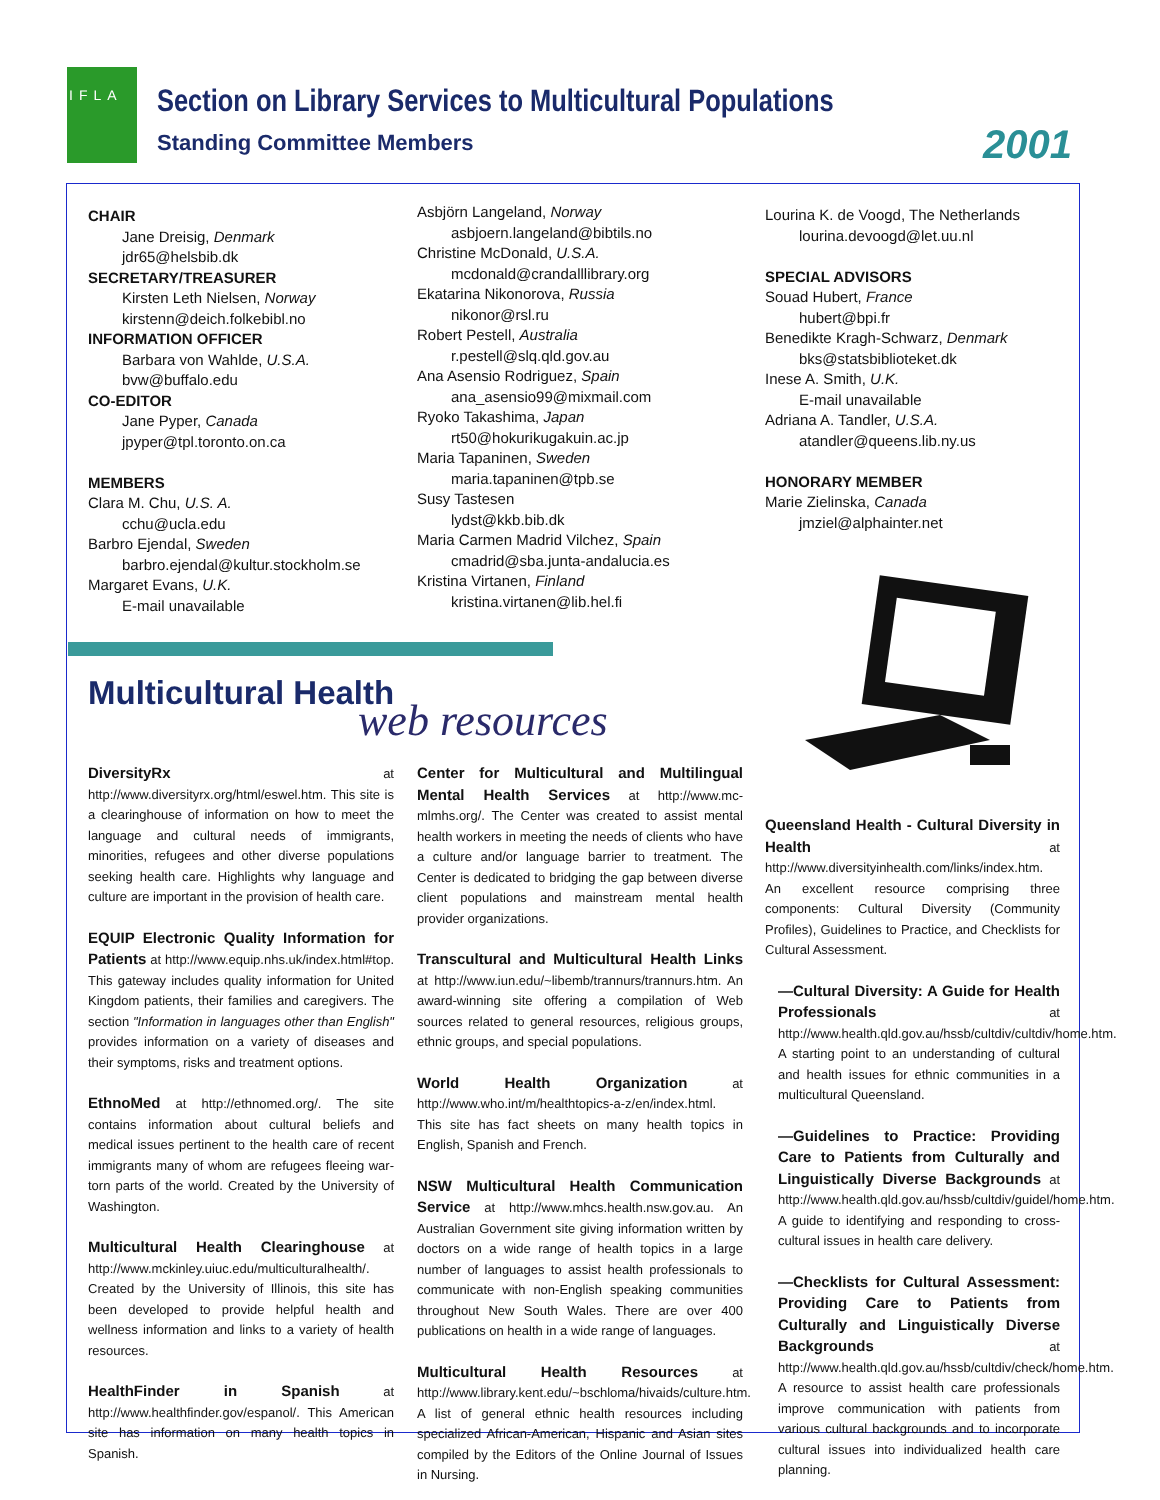IFLA
Section on Library Services to Multicultural Populations
Standing Committee Members 2001
CHAIR
Jane Dreisig, Denmark
jdr65@helsbib.dk
SECRETARY/TREASURER
Kirsten Leth Nielsen, Norway
kirstenn@deich.folkebibl.no
INFORMATION OFFICER
Barbara von Wahlde, U.S.A.
bvw@buffalo.edu
CO-EDITOR
Jane Pyper, Canada
jpyper@tpl.toronto.on.ca
MEMBERS
Clara M. Chu, U.S. A.
cchu@ucla.edu
Barbro Ejendal, Sweden
barbro.ejendal@kultur.stockholm.se
Margaret Evans, U.K.
E-mail unavailable
Asbjörn Langeland, Norway
asbjoern.langeland@bibtils.no
Christine McDonald, U.S.A.
mcdonald@crandalllibrary.org
Ekatarina Nikonorova, Russia
nikonor@rsl.ru
Robert Pestell, Australia
r.pestell@slq.qld.gov.au
Ana Asensio Rodriguez, Spain
ana_asensio99@mixmail.com
Ryoko Takashima, Japan
rt50@hokurikugakuin.ac.jp
Maria Tapaninen, Sweden
maria.tapaninen@tpb.se
Susy Tastesen
lydst@kkb.bib.dk
Maria Carmen Madrid Vilchez, Spain
cmadrid@sba.junta-andalucia.es
Kristina Virtanen, Finland
kristina.virtanen@lib.hel.fi
Lourina K. de Voogd, The Netherlands
lourina.devoogd@let.uu.nl
SPECIAL ADVISORS
Souad Hubert, France
hubert@bpi.fr
Benedikte Kragh-Schwarz, Denmark
bks@statsbiblioteket.dk
Inese A. Smith, U.K.
E-mail unavailable
Adriana A. Tandler, U.S.A.
atandler@queens.lib.ny.us
HONORARY MEMBER
Marie Zielinska, Canada
jmziel@alphainter.net
Multicultural Health
web resources
DiversityRx at http://www.diversityrx.org/html/eswel.htm. This site is a clearinghouse of information on how to meet the language and cultural needs of immigrants, minorities, refugees and other diverse populations seeking health care. Highlights why language and culture are important in the provision of health care.
EQUIP Electronic Quality Information for Patients at http://www.equip.nhs.uk/index.html#top. This gateway includes quality information for United Kingdom patients, their families and caregivers. The section "Information in languages other than English" provides information on a variety of diseases and their symptoms, risks and treatment options.
EthnoMed at http://ethnomed.org/. The site contains information about cultural beliefs and medical issues pertinent to the health care of recent immigrants many of whom are refugees fleeing war-torn parts of the world. Created by the University of Washington.
Multicultural Health Clearinghouse at http://www.mckinley.uiuc.edu/multiculturalhealth/. Created by the University of Illinois, this site has been developed to provide helpful health and wellness information and links to a variety of health resources.
HealthFinder in Spanish at http://www.healthfinder.gov/espanol/. This American site has information on many health topics in Spanish.
Center for Multicultural and Multilingual Mental Health Services at http://www.mc-mlmhs.org/. The Center was created to assist mental health workers in meeting the needs of clients who have a culture and/or language barrier to treatment. The Center is dedicated to bridging the gap between diverse client populations and mainstream mental health provider organizations.
Transcultural and Multicultural Health Links at http://www.iun.edu/~libemb/trannurs/trannurs.htm. An award-winning site offering a compilation of Web sources related to general resources, religious groups, ethnic groups, and special populations.
World Health Organization at http://www.who.int/m/healthtopics-a-z/en/index.html. This site has fact sheets on many health topics in English, Spanish and French.
NSW Multicultural Health Communication Service at http://www.mhcs.health.nsw.gov.au. An Australian Government site giving information written by doctors on a wide range of health topics in a large number of languages to assist health professionals to communicate with non-English speaking communities throughout New South Wales. There are over 400 publications on health in a wide range of languages.
Multicultural Health Resources at http://www.library.kent.edu/~bschloma/hivaids/culture.htm. A list of general ethnic health resources including specialized African-American, Hispanic and Asian sites compiled by the Editors of the Online Journal of Issues in Nursing.
Queensland Health - Cultural Diversity in Health at http://www.diversityinhealth.com/links/index.htm. An excellent resource comprising three components: Cultural Diversity (Community Profiles), Guidelines to Practice, and Checklists for Cultural Assessment.
—Cultural Diversity: A Guide for Health Professionals at http://www.health.qld.gov.au/hssb/cultdiv/cultdiv/home.htm. A starting point to an understanding of cultural and health issues for ethnic communities in a multicultural Queensland.
—Guidelines to Practice: Providing Care to Patients from Culturally and Linguistically Diverse Backgrounds at http://www.health.qld.gov.au/hssb/cultdiv/guidel/home.htm. A guide to identifying and responding to cross-cultural issues in health care delivery.
—Checklists for Cultural Assessment: Providing Care to Patients from Culturally and Linguistically Diverse Backgrounds at http://www.health.qld.gov.au/hssb/cultdiv/check/home.htm. A resource to assist health care professionals improve communication with patients from various cultural backgrounds and to incorporate cultural issues into individualized health care planning.